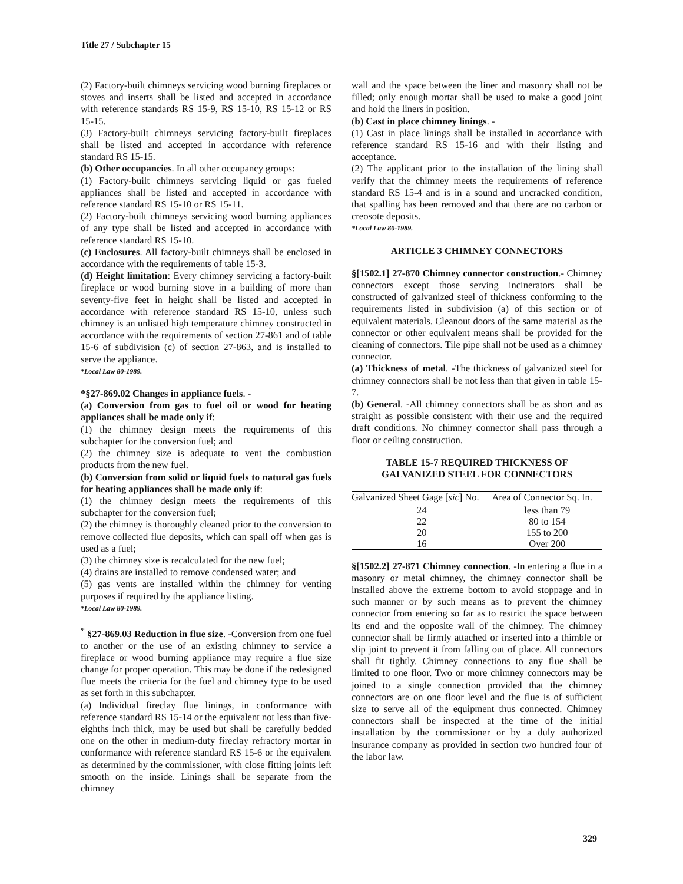Title 27 / Subchapter 15
(2) Factory-built chimneys servicing wood burning fireplaces or stoves and inserts shall be listed and accepted in accordance with reference standards RS 15-9, RS 15-10, RS 15-12 or RS 15-15.
(3) Factory-built chimneys servicing factory-built fireplaces shall be listed and accepted in accordance with reference standard RS 15-15.
(b) Other occupancies. In all other occupancy groups:
(1) Factory-built chimneys servicing liquid or gas fueled appliances shall be listed and accepted in accordance with reference standard RS 15-10 or RS 15-11.
(2) Factory-built chimneys servicing wood burning appliances of any type shall be listed and accepted in accordance with reference standard RS 15-10.
(c) Enclosures. All factory-built chimneys shall be enclosed in accordance with the requirements of table 15-3.
(d) Height limitation: Every chimney servicing a factory-built fireplace or wood burning stove in a building of more than seventy-five feet in height shall be listed and accepted in accordance with reference standard RS 15-10, unless such chimney is an unlisted high temperature chimney constructed in accordance with the requirements of section 27-861 and of table 15-6 of subdivision (c) of section 27-863, and is installed to serve the appliance.
*Local Law 80-1989.
*§27-869.02 Changes in appliance fuels. -
(a) Conversion from gas to fuel oil or wood for heating appliances shall be made only if:
(1) the chimney design meets the requirements of this subchapter for the conversion fuel; and
(2) the chimney size is adequate to vent the combustion products from the new fuel.
(b) Conversion from solid or liquid fuels to natural gas fuels for heating appliances shall be made only if:
(1) the chimney design meets the requirements of this subchapter for the conversion fuel;
(2) the chimney is thoroughly cleaned prior to the conversion to remove collected flue deposits, which can spall off when gas is used as a fuel;
(3) the chimney size is recalculated for the new fuel;
(4) drains are installed to remove condensed water; and
(5) gas vents are installed within the chimney for venting purposes if required by the appliance listing.
*Local Law 80-1989.
<sup>*</sup> §27-869.03 Reduction in flue size. -Conversion from one fuel to another or the use of an existing chimney to service a fireplace or wood burning appliance may require a flue size change for proper operation. This may be done if the redesigned flue meets the criteria for the fuel and chimney type to be used as set forth in this subchapter.
(a) Individual fireclay flue linings, in conformance with reference standard RS 15-14 or the equivalent not less than five-eighths inch thick, may be used but shall be carefully bedded one on the other in medium-duty fireclay refractory mortar in conformance with reference standard RS 15-6 or the equivalent as determined by the commissioner, with close fitting joints left smooth on the inside. Linings shall be separate from the chimney
wall and the space between the liner and masonry shall not be filled; only enough mortar shall be used to make a good joint and hold the liners in position.
(b) Cast in place chimney linings. -
(1) Cast in place linings shall be installed in accordance with reference standard RS 15-16 and with their listing and acceptance.
(2) The applicant prior to the installation of the lining shall verify that the chimney meets the requirements of reference standard RS 15-4 and is in a sound and uncracked condition, that spalling has been removed and that there are no carbon or creosote deposits.
*Local Law 80-1989.
ARTICLE 3 CHIMNEY CONNECTORS
§[1502.1] 27-870 Chimney connector construction.- Chimney connectors except those serving incinerators shall be constructed of galvanized steel of thickness conforming to the requirements listed in subdivision (a) of this section or of equivalent materials. Cleanout doors of the same material as the connector or other equivalent means shall be provided for the cleaning of connectors. Tile pipe shall not be used as a chimney connector.
(a) Thickness of metal. -The thickness of galvanized steel for chimney connectors shall be not less than that given in table 15-7.
(b) General. -All chimney connectors shall be as short and as straight as possible consistent with their use and the required draft conditions. No chimney connector shall pass through a floor or ceiling construction.
TABLE 15-7 REQUIRED THICKNESS OF
GALVANIZED STEEL FOR CONNECTORS
| Galvanized Sheet Gage [ sic ] No. | Area of Connector Sq. In. |
| --- | --- |
| 24 | less than 79 |
| 22 | 80 to 154 |
| 20 | 155 to 200 |
| 16 | Over 200 |
§[1502.2] 27-871 Chimney connection. -In entering a flue in a masonry or metal chimney, the chimney connector shall be installed above the extreme bottom to avoid stoppage and in such manner or by such means as to prevent the chimney connector from entering so far as to restrict the space between its end and the opposite wall of the chimney. The chimney connector shall be firmly attached or inserted into a thimble or slip joint to prevent it from falling out of place. All connectors shall fit tightly. Chimney connections to any flue shall be limited to one floor. Two or more chimney connectors may be joined to a single connection provided that the chimney connectors are on one floor level and the flue is of sufficient size to serve all of the equipment thus connected. Chimney connectors shall be inspected at the time of the initial installation by the commissioner or by a duly authorized insurance company as provided in section two hundred four of the labor law.
329